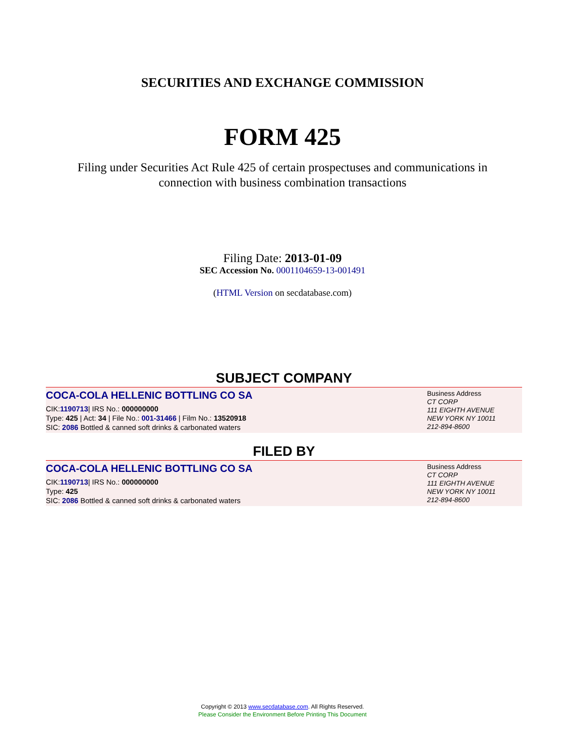SECURITIES AND EXCHANGE COMMISSION
FORM 425
Filing under Securities Act Rule 425 of certain prospectuses and communications in
connection with business combination transactions
Filing Date: 2013-01-09
SEC Accession No. 0001104659-13-001491
(HTML Version on secdatabase.com)
SUBJECT COMPANY
COCA-COLA HELLENIC BOTTLING CO SA
CIK:1190713| IRS No.: 000000000
Type: 425 | Act: 34 | File No.: 001-31466 | Film No.: 13520918
SIC: 2086 Bottled & canned soft drinks & carbonated waters
Business Address
CT CORP
111 EIGHTH AVENUE
NEW YORK NY 10011
212-894-8600
FILED BY
COCA-COLA HELLENIC BOTTLING CO SA
CIK:1190713| IRS No.: 000000000
Type: 425
SIC: 2086 Bottled & canned soft drinks & carbonated waters
Business Address
CT CORP
111 EIGHTH AVENUE
NEW YORK NY 10011
212-894-8600
Copyright © 2013 www.secdatabase.com. All Rights Reserved.
Please Consider the Environment Before Printing This Document